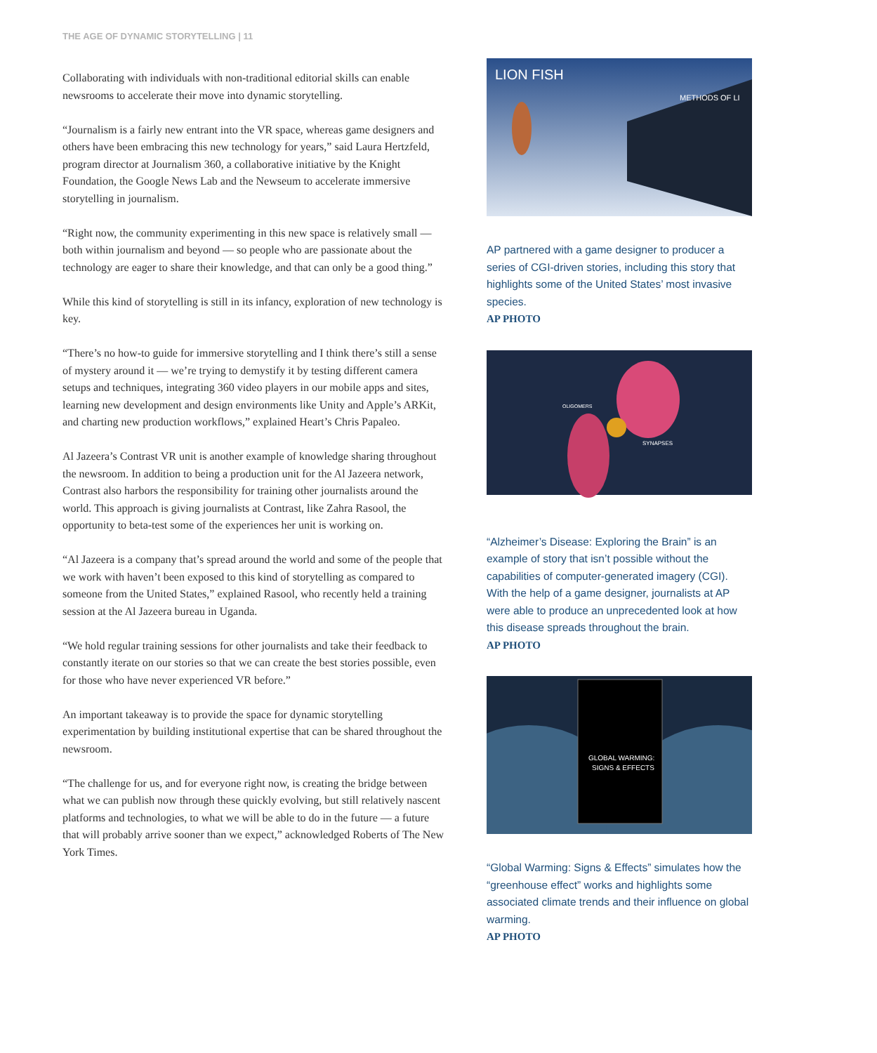THE AGE OF DYNAMIC STORYTELLING | 11
Collaborating with individuals with non-traditional editorial skills can enable newsrooms to accelerate their move into dynamic storytelling.
“Journalism is a fairly new entrant into the VR space, whereas game designers and others have been embracing this new technology for years,” said Laura Hertzfeld, program director at Journalism 360, a collaborative initiative by the Knight Foundation, the Google News Lab and the Newseum to accelerate immersive storytelling in journalism.
“Right now, the community experimenting in this new space is relatively small — both within journalism and beyond — so people who are passionate about the technology are eager to share their knowledge, and that can only be a good thing.”
While this kind of storytelling is still in its infancy, exploration of new technology is key.
“There’s no how-to guide for immersive storytelling and I think there’s still a sense of mystery around it — we’re trying to demystify it by testing different camera setups and techniques, integrating 360 video players in our mobile apps and sites, learning new development and design environments like Unity and Apple’s ARKit, and charting new production workflows,” explained Heart’s Chris Papaleo.
Al Jazeera’s Contrast VR unit is another example of knowledge sharing throughout the newsroom. In addition to being a production unit for the Al Jazeera network, Contrast also harbors the responsibility for training other journalists around the world. This approach is giving journalists at Contrast, like Zahra Rasool, the opportunity to beta-test some of the experiences her unit is working on.
“Al Jazeera is a company that’s spread around the world and some of the people that we work with haven’t been exposed to this kind of storytelling as compared to someone from the United States,” explained Rasool, who recently held a training session at the Al Jazeera bureau in Uganda.
“We hold regular training sessions for other journalists and take their feedback to constantly iterate on our stories so that we can create the best stories possible, even for those who have never experienced VR before.”
An important takeaway is to provide the space for dynamic storytelling experimentation by building institutional expertise that can be shared throughout the newsroom.
“The challenge for us, and for everyone right now, is creating the bridge between what we can publish now through these quickly evolving, but still relatively nascent platforms and technologies, to what we will be able to do in the future — a future that will probably arrive sooner than we expect,” acknowledged Roberts of The New York Times.
LION FISH
METHODS OF LI
AP partnered with a game designer to producer a series of CGI-driven stories, including this story that highlights some of the United States’ most invasive species.
AP PHOTO
SYNAPSES
OLIGOMERS
“Alzheimer’s Disease: Exploring the Brain” is an example of story that isn’t possible without the capabilities of computer-generated imagery (CGI). With the help of a game designer, journalists at AP were able to produce an unprecedented look at how this disease spreads throughout the brain.
AP PHOTO
GLOBAL WARMING:
SIGNS & EFFECTS
“Global Warming: Signs & Effects” simulates how the “greenhouse effect” works and highlights some associated climate trends and their influence on global warming.
AP PHOTO